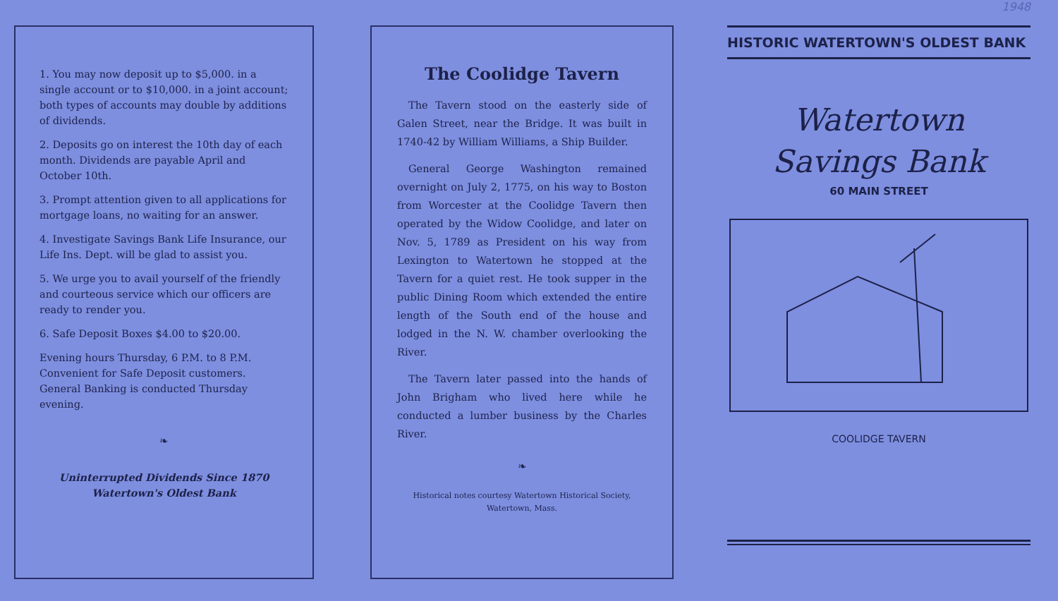1. You may now deposit up to $5,000. in a single account or to $10,000. in a joint account; both types of accounts may double by additions of dividends.
2. Deposits go on interest the 10th day of each month. Dividends are payable April and October 10th.
3. Prompt attention given to all applications for mortgage loans, no waiting for an answer.
4. Investigate Savings Bank Life Insurance, our Life Ins. Dept. will be glad to assist you.
5. We urge you to avail yourself of the friendly and courteous service which our officers are ready to render you.
6. Safe Deposit Boxes $4.00 to $20.00.
Evening hours Thursday, 6 P.M. to 8 P.M. Convenient for Safe Deposit customers. General Banking is conducted Thursday evening.
❧
Uninterrupted Dividends Since 1870
Watertown's Oldest Bank
The Coolidge Tavern
The Tavern stood on the easterly side of Galen Street, near the Bridge. It was built in 1740-42 by William Williams, a Ship Builder.
General George Washington remained overnight on July 2, 1775, on his way to Boston from Worcester at the Coolidge Tavern then operated by the Widow Coolidge, and later on Nov. 5, 1789 as President on his way from Lexington to Watertown he stopped at the Tavern for a quiet rest. He took supper in the public Dining Room which extended the entire length of the South end of the house and lodged in the N. W. chamber overlooking the River.
The Tavern later passed into the hands of John Brigham who lived here while he conducted a lumber business by the Charles River.
❧
Historical notes courtesy Watertown Historical Society, Watertown, Mass.
1948
HISTORIC WATERTOWN'S OLDEST BANK
Watertown
Savings Bank
60 MAIN STREET
COOLIDGE TAVERN